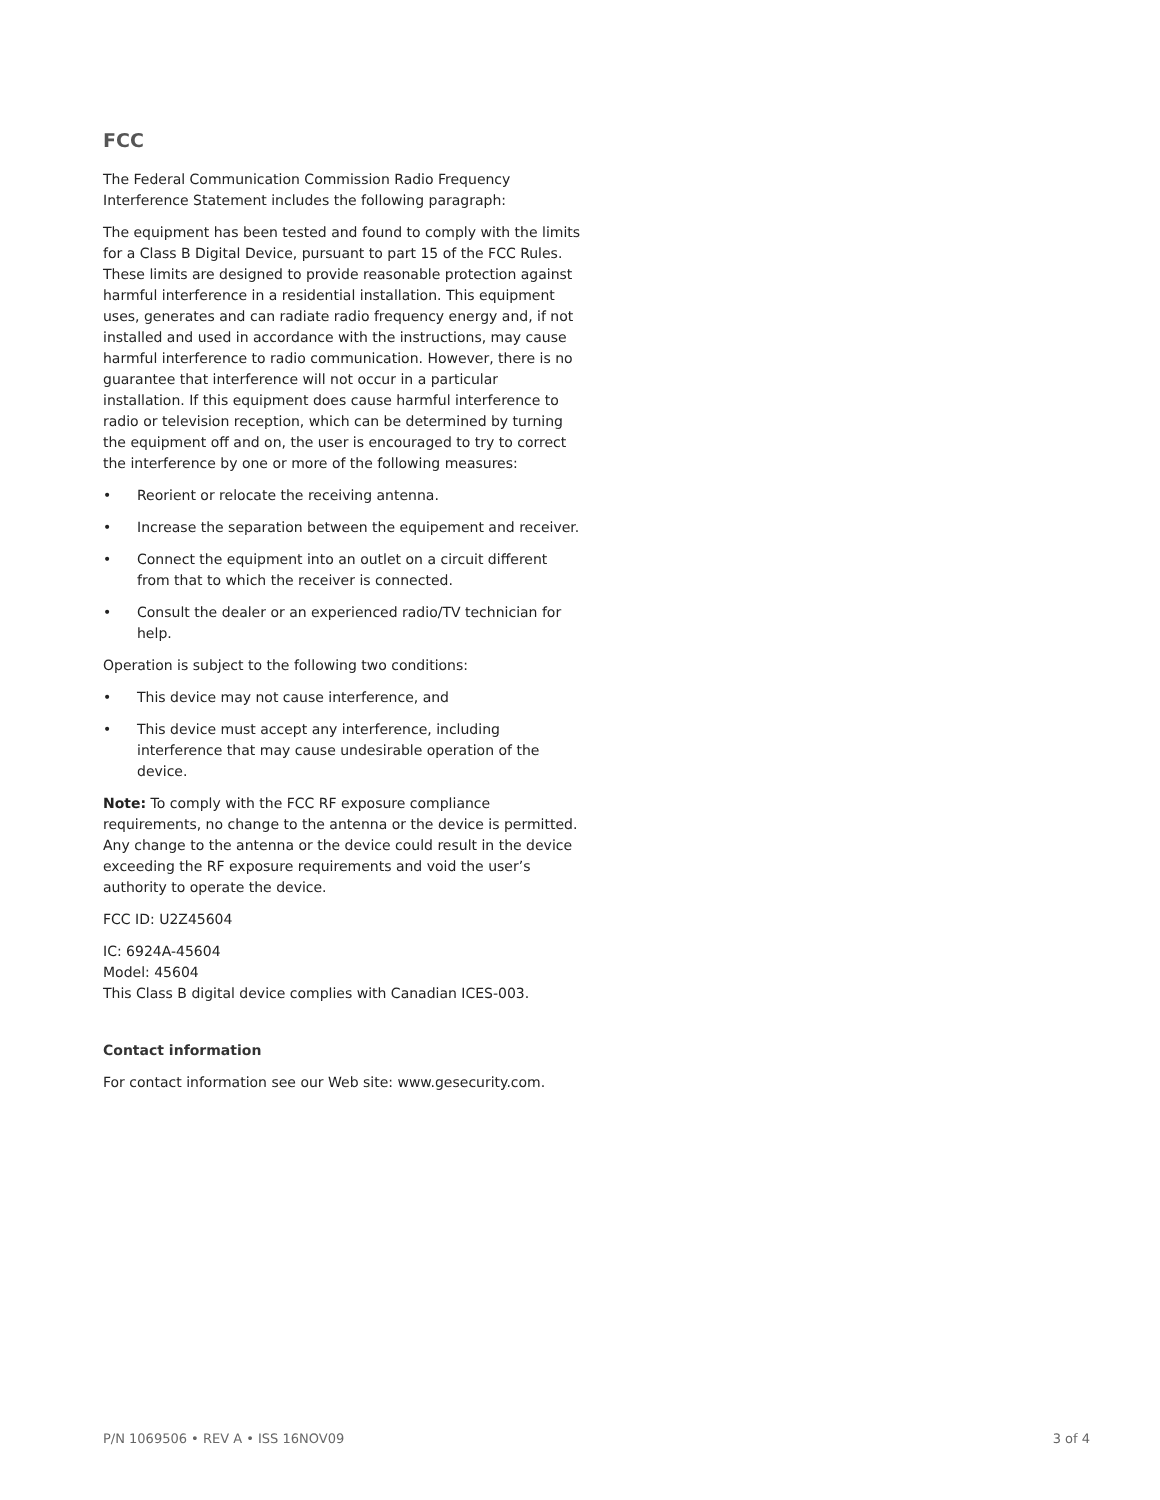FCC
The Federal Communication Commission Radio Frequency Interference Statement includes the following paragraph:
The equipment has been tested and found to comply with the limits for a Class B Digital Device, pursuant to part 15 of the FCC Rules. These limits are designed to provide reasonable protection against harmful interference in a residential installation. This equipment uses, generates and can radiate radio frequency energy and, if not installed and used in accordance with the instructions, may cause harmful interference to radio communication. However, there is no guarantee that interference will not occur in a particular installation. If this equipment does cause harmful interference to radio or television reception, which can be determined by turning the equipment off and on, the user is encouraged to try to correct the interference by one or more of the following measures:
• Reorient or relocate the receiving antenna.
• Increase the separation between the equipement and receiver.
• Connect the equipment into an outlet on a circuit different from that to which the receiver is connected.
• Consult the dealer or an experienced radio/TV technician for help.
Operation is subject to the following two conditions:
• This device may not cause interference, and
• This device must accept any interference, including interference that may cause undesirable operation of the device.
Note: To comply with the FCC RF exposure compliance requirements, no change to the antenna or the device is permitted. Any change to the antenna or the device could result in the device exceeding the RF exposure requirements and void the user’s authority to operate the device.
FCC ID: U2Z45604
IC: 6924A-45604
Model: 45604
This Class B digital device complies with Canadian ICES-003.
Contact information
For contact information see our Web site: www.gesecurity.com.
P/N 1069506 • REV A • ISS 16NOV09 3 of 4